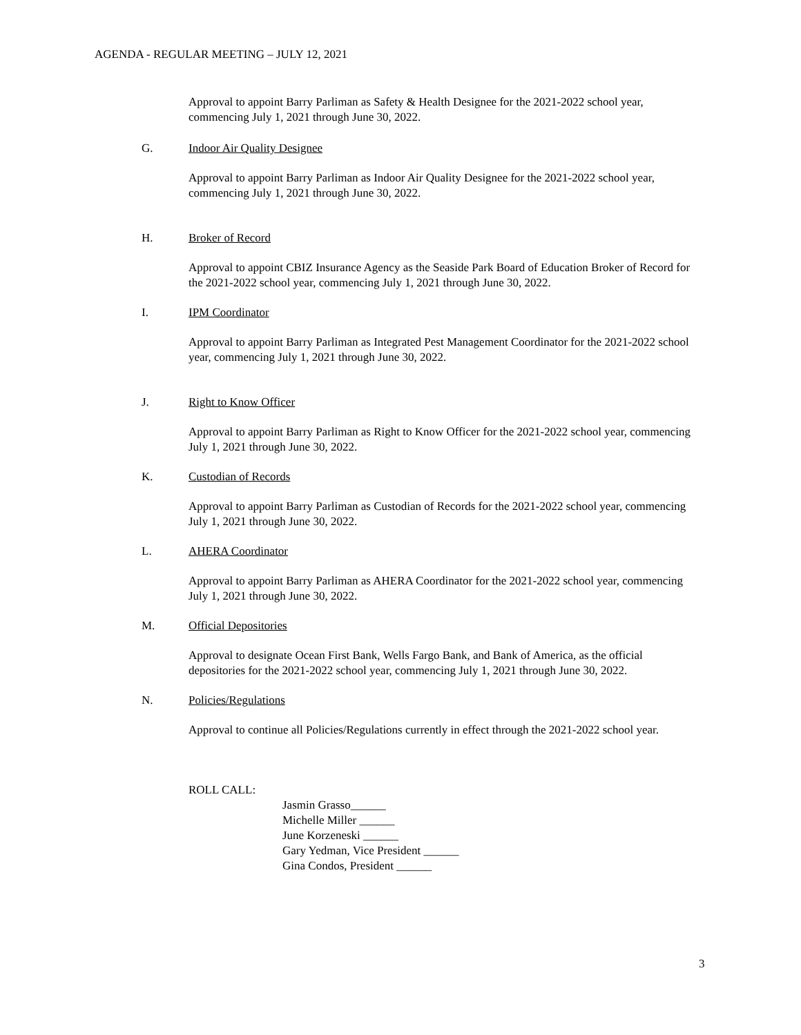AGENDA - REGULAR MEETING – JULY 12, 2021
Approval to appoint Barry Parliman as Safety & Health Designee for the 2021-2022 school year, commencing July 1, 2021 through June 30, 2022.
G. Indoor Air Quality Designee
Approval to appoint Barry Parliman as Indoor Air Quality Designee for the 2021-2022 school year, commencing July 1, 2021 through June 30, 2022.
H. Broker of Record
Approval to appoint CBIZ Insurance Agency as the Seaside Park Board of Education Broker of Record for the 2021-2022 school year, commencing July 1, 2021 through June 30, 2022.
I. IPM Coordinator
Approval to appoint Barry Parliman as Integrated Pest Management Coordinator for the 2021-2022 school year, commencing July 1, 2021 through June 30, 2022.
J. Right to Know Officer
Approval to appoint Barry Parliman as Right to Know Officer for the 2021-2022 school year, commencing July 1, 2021 through June 30, 2022.
K. Custodian of Records
Approval to appoint Barry Parliman as Custodian of Records for the 2021-2022 school year, commencing July 1, 2021 through June 30, 2022.
L. AHERA Coordinator
Approval to appoint Barry Parliman as AHERA Coordinator for the 2021-2022 school year, commencing July 1, 2021 through June 30, 2022.
M. Official Depositories
Approval to designate Ocean First Bank, Wells Fargo Bank, and Bank of America, as the official depositories for the 2021-2022 school year, commencing July 1, 2021 through June 30, 2022.
N. Policies/Regulations
Approval to continue all Policies/Regulations currently in effect through the 2021-2022 school year.
ROLL CALL:
Jasmin Grasso______
Michelle Miller ______
June Korzeneski ______
Gary Yedman, Vice President ______
Gina Condos, President ______
3